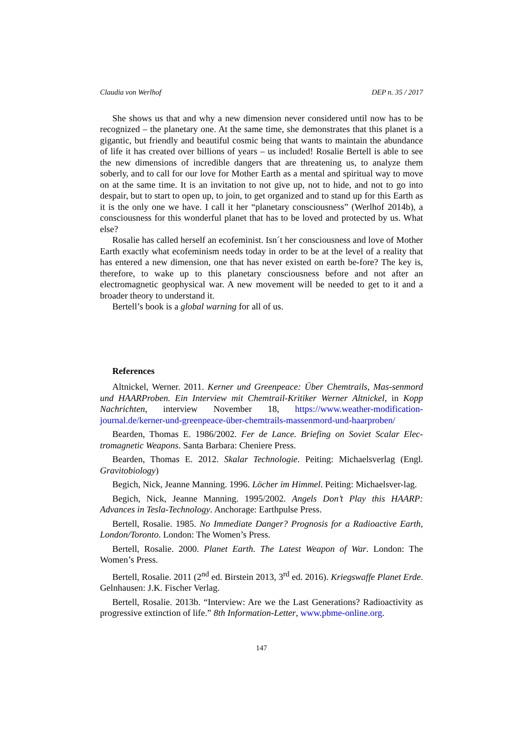Claudia von Werlhof DEP n. 35 / 2017
She shows us that and why a new dimension never considered until now has to be recognized – the planetary one. At the same time, she demonstrates that this planet is a gigantic, but friendly and beautiful cosmic being that wants to maintain the abundance of life it has created over billions of years – us included! Rosalie Bertell is able to see the new dimensions of incredible dangers that are threatening us, to analyze them soberly, and to call for our love for Mother Earth as a mental and spiritual way to move on at the same time. It is an invitation to not give up, not to hide, and not to go into despair, but to start to open up, to join, to get organized and to stand up for this Earth as it is the only one we have. I call it her “planetary consciousness” (Werlhof 2014b), a consciousness for this wonderful planet that has to be loved and protected by us. What else?
Rosalie has called herself an ecofeminist. Isn´t her consciousness and love of Mother Earth exactly what ecofeminism needs today in order to be at the level of a reality that has entered a new dimension, one that has never existed on earth be-fore? The key is, therefore, to wake up to this planetary consciousness before and not after an electromagnetic geophysical war. A new movement will be needed to get to it and a broader theory to understand it.
Bertell’s book is a global warning for all of us.
References
Altnickel, Werner. 2011. Kerner und Greenpeace: Über Chemtrails, Mas-senmord und HAARProben. Ein Interview mit Chemtrail-Kritiker Werner Altnickel, in Kopp Nachrichten, interview November 18, https://www.weather-modification-journal.de/kerner-und-greenpeace-über-chemtrails-massenmord-und-haarproben/
Bearden, Thomas E. 1986/2002. Fer de Lance. Briefing on Soviet Scalar Elec-tromagnetic Weapons. Santa Barbara: Cheniere Press.
Bearden, Thomas E. 2012. Skalar Technologie. Peiting: Michaelsverlag (Engl. Gravitobiology)
Begich, Nick, Jeanne Manning. 1996. Löcher im Himmel. Peiting: Michaelsver-lag.
Begich, Nick, Jeanne Manning. 1995/2002. Angels Don’t Play this HAARP: Advances in Tesla-Technology. Anchorage: Earthpulse Press.
Bertell, Rosalie. 1985. No Immediate Danger? Prognosis for a Radioactive Earth, London/Toronto. London: The Women’s Press.
Bertell, Rosalie. 2000. Planet Earth. The Latest Weapon of War. London: The Women’s Press.
Bertell, Rosalie. 2011 (2<sup>nd</sup> ed. Birstein 2013, 3<sup>rd</sup> ed. 2016). Kriegswaffe Planet Erde. Gelnhausen: J.K. Fischer Verlag.
Bertell, Rosalie. 2013b. “Interview: Are we the Last Generations? Radioactivity as progressive extinction of life.” 8th Information-Letter, www.pbme-online.org.
147